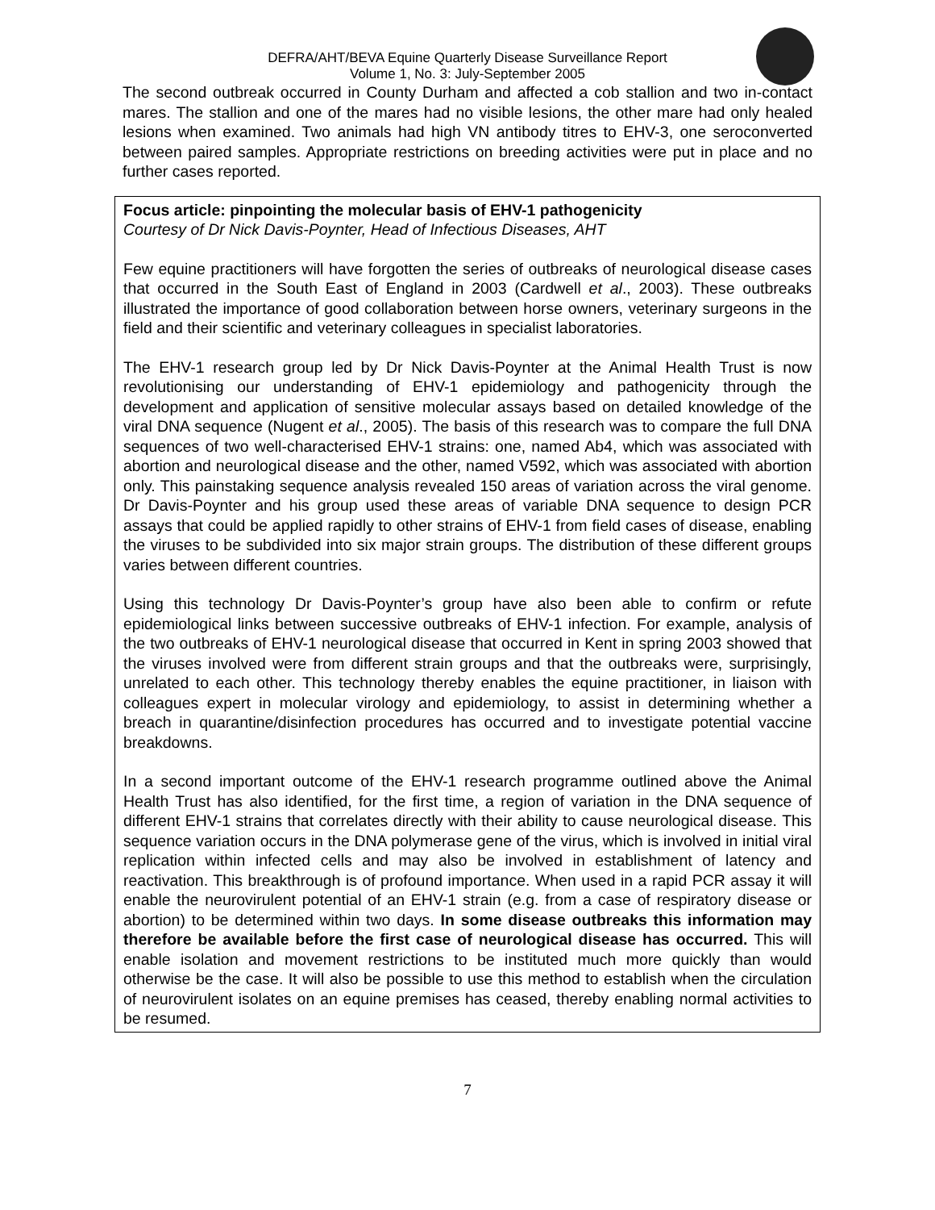DEFRA/AHT/BEVA Equine Quarterly Disease Surveillance Report
Volume 1, No. 3: July-September 2005
The second outbreak occurred in County Durham and affected a cob stallion and two in-contact mares. The stallion and one of the mares had no visible lesions, the other mare had only healed lesions when examined. Two animals had high VN antibody titres to EHV-3, one seroconverted between paired samples. Appropriate restrictions on breeding activities were put in place and no further cases reported.
Focus article: pinpointing the molecular basis of EHV-1 pathogenicity
Courtesy of Dr Nick Davis-Poynter, Head of Infectious Diseases, AHT
Few equine practitioners will have forgotten the series of outbreaks of neurological disease cases that occurred in the South East of England in 2003 (Cardwell et al., 2003). These outbreaks illustrated the importance of good collaboration between horse owners, veterinary surgeons in the field and their scientific and veterinary colleagues in specialist laboratories.
The EHV-1 research group led by Dr Nick Davis-Poynter at the Animal Health Trust is now revolutionising our understanding of EHV-1 epidemiology and pathogenicity through the development and application of sensitive molecular assays based on detailed knowledge of the viral DNA sequence (Nugent et al., 2005). The basis of this research was to compare the full DNA sequences of two well-characterised EHV-1 strains: one, named Ab4, which was associated with abortion and neurological disease and the other, named V592, which was associated with abortion only. This painstaking sequence analysis revealed 150 areas of variation across the viral genome. Dr Davis-Poynter and his group used these areas of variable DNA sequence to design PCR assays that could be applied rapidly to other strains of EHV-1 from field cases of disease, enabling the viruses to be subdivided into six major strain groups. The distribution of these different groups varies between different countries.
Using this technology Dr Davis-Poynter’s group have also been able to confirm or refute epidemiological links between successive outbreaks of EHV-1 infection. For example, analysis of the two outbreaks of EHV-1 neurological disease that occurred in Kent in spring 2003 showed that the viruses involved were from different strain groups and that the outbreaks were, surprisingly, unrelated to each other. This technology thereby enables the equine practitioner, in liaison with colleagues expert in molecular virology and epidemiology, to assist in determining whether a breach in quarantine/disinfection procedures has occurred and to investigate potential vaccine breakdowns.
In a second important outcome of the EHV-1 research programme outlined above the Animal Health Trust has also identified, for the first time, a region of variation in the DNA sequence of different EHV-1 strains that correlates directly with their ability to cause neurological disease. This sequence variation occurs in the DNA polymerase gene of the virus, which is involved in initial viral replication within infected cells and may also be involved in establishment of latency and reactivation. This breakthrough is of profound importance. When used in a rapid PCR assay it will enable the neurovirulent potential of an EHV-1 strain (e.g. from a case of respiratory disease or abortion) to be determined within two days. In some disease outbreaks this information may therefore be available before the first case of neurological disease has occurred. This will enable isolation and movement restrictions to be instituted much more quickly than would otherwise be the case. It will also be possible to use this method to establish when the circulation of neurovirulent isolates on an equine premises has ceased, thereby enabling normal activities to be resumed.
7